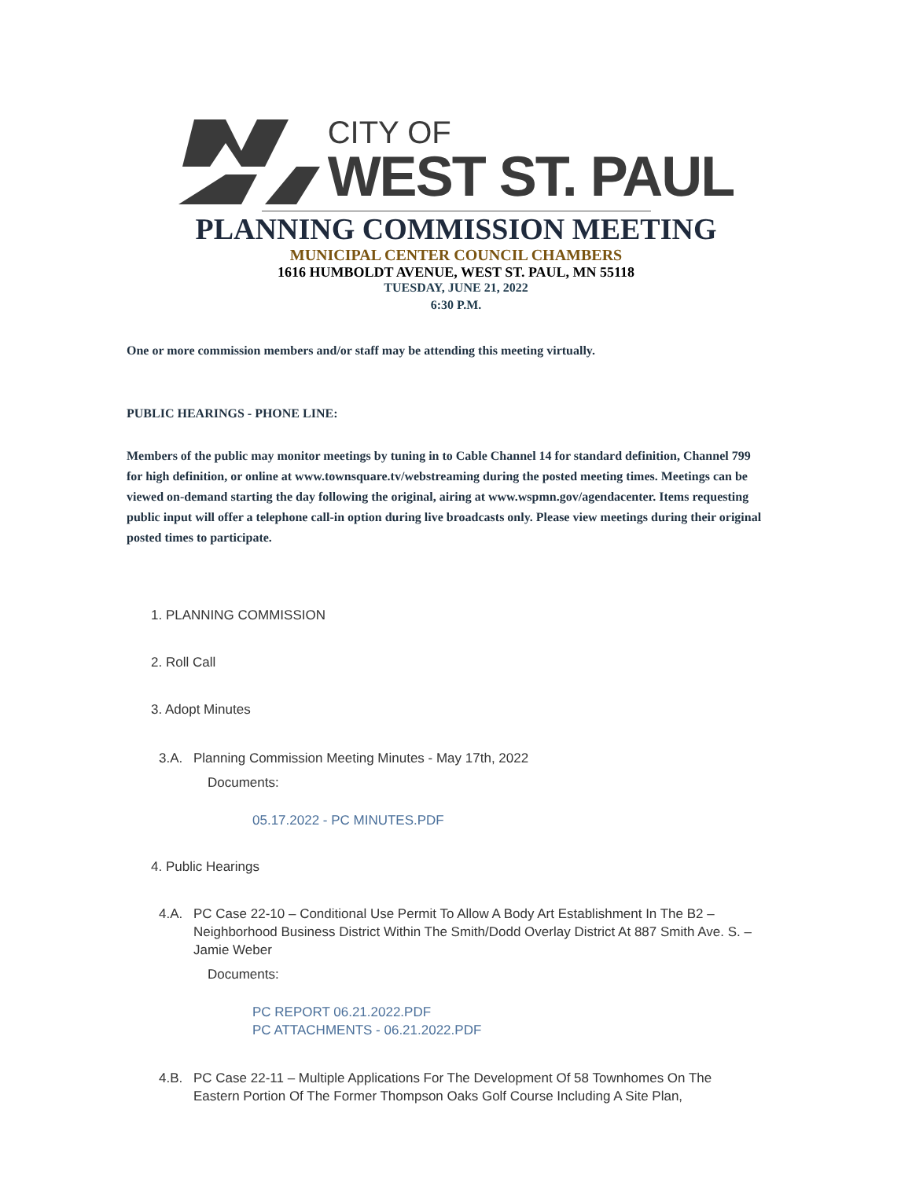CITY OF
WEST ST. PAUL
PLANNING COMMISSION MEETING
MUNICIPAL CENTER COUNCIL CHAMBERS
1616 HUMBOLDT AVENUE, WEST ST. PAUL, MN 55118
TUESDAY, JUNE 21, 2022
6:30 P.M.
One or more commission members and/or staff may be attending this meeting virtually.
PUBLIC HEARINGS - PHONE LINE:
Members of the public may monitor meetings by tuning in to Cable Channel 14 for standard definition, Channel 799 for high definition, or online at www.townsquare.tv/webstreaming during the posted meeting times. Meetings can be viewed on-demand starting the day following the original, airing at www.wspmn.gov/agendacenter. Items requesting public input will offer a telephone call-in option during live broadcasts only. Please view meetings during their original posted times to participate.
1. PLANNING COMMISSION
2. Roll Call
3. Adopt Minutes
3.A. Planning Commission Meeting Minutes - May 17th, 2022
Documents:
05.17.2022 - PC MINUTES.PDF
4. Public Hearings
4.A. PC Case 22-10 – Conditional Use Permit To Allow A Body Art Establishment In The B2 – Neighborhood Business District Within The Smith/Dodd Overlay District At 887 Smith Ave. S. – Jamie Weber
Documents:
PC REPORT 06.21.2022.PDF
PC ATTACHMENTS - 06.21.2022.PDF
4.B. PC Case 22-11 – Multiple Applications For The Development Of 58 Townhomes On The Eastern Portion Of The Former Thompson Oaks Golf Course Including A Site Plan,